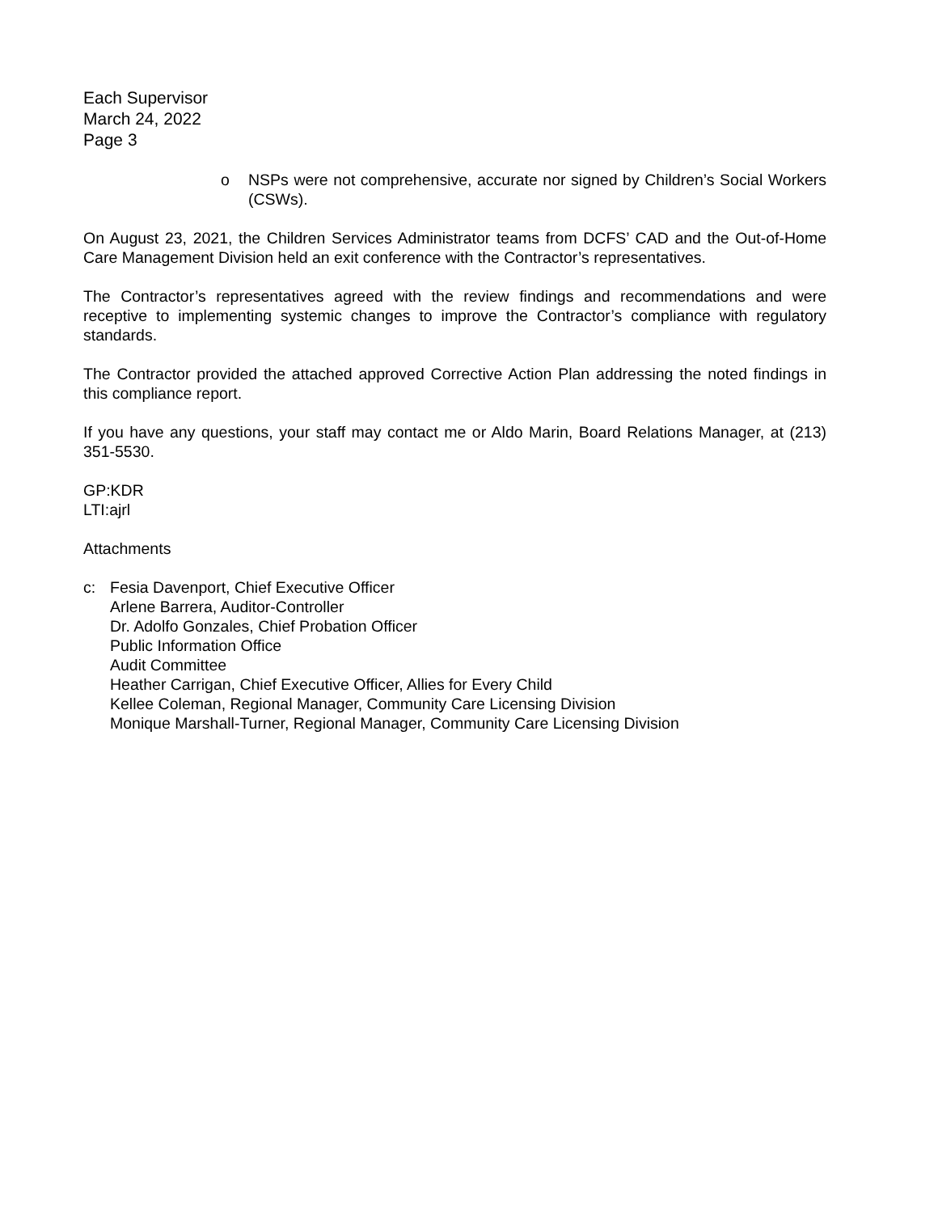Each Supervisor
March 24, 2022
Page 3
o NSPs were not comprehensive, accurate nor signed by Children’s Social Workers (CSWs).
On August 23, 2021, the Children Services Administrator teams from DCFS’ CAD and the Out-of-Home Care Management Division held an exit conference with the Contractor’s representatives.
The Contractor’s representatives agreed with the review findings and recommendations and were receptive to implementing systemic changes to improve the Contractor’s compliance with regulatory standards.
The Contractor provided the attached approved Corrective Action Plan addressing the noted findings in this compliance report.
If you have any questions, your staff may contact me or Aldo Marin, Board Relations Manager, at (213) 351-5530.
GP:KDR
LTI:ajrl
Attachments
c: Fesia Davenport, Chief Executive Officer
Arlene Barrera, Auditor-Controller
Dr. Adolfo Gonzales, Chief Probation Officer
Public Information Office
Audit Committee
Heather Carrigan, Chief Executive Officer, Allies for Every Child
Kellee Coleman, Regional Manager, Community Care Licensing Division
Monique Marshall-Turner, Regional Manager, Community Care Licensing Division